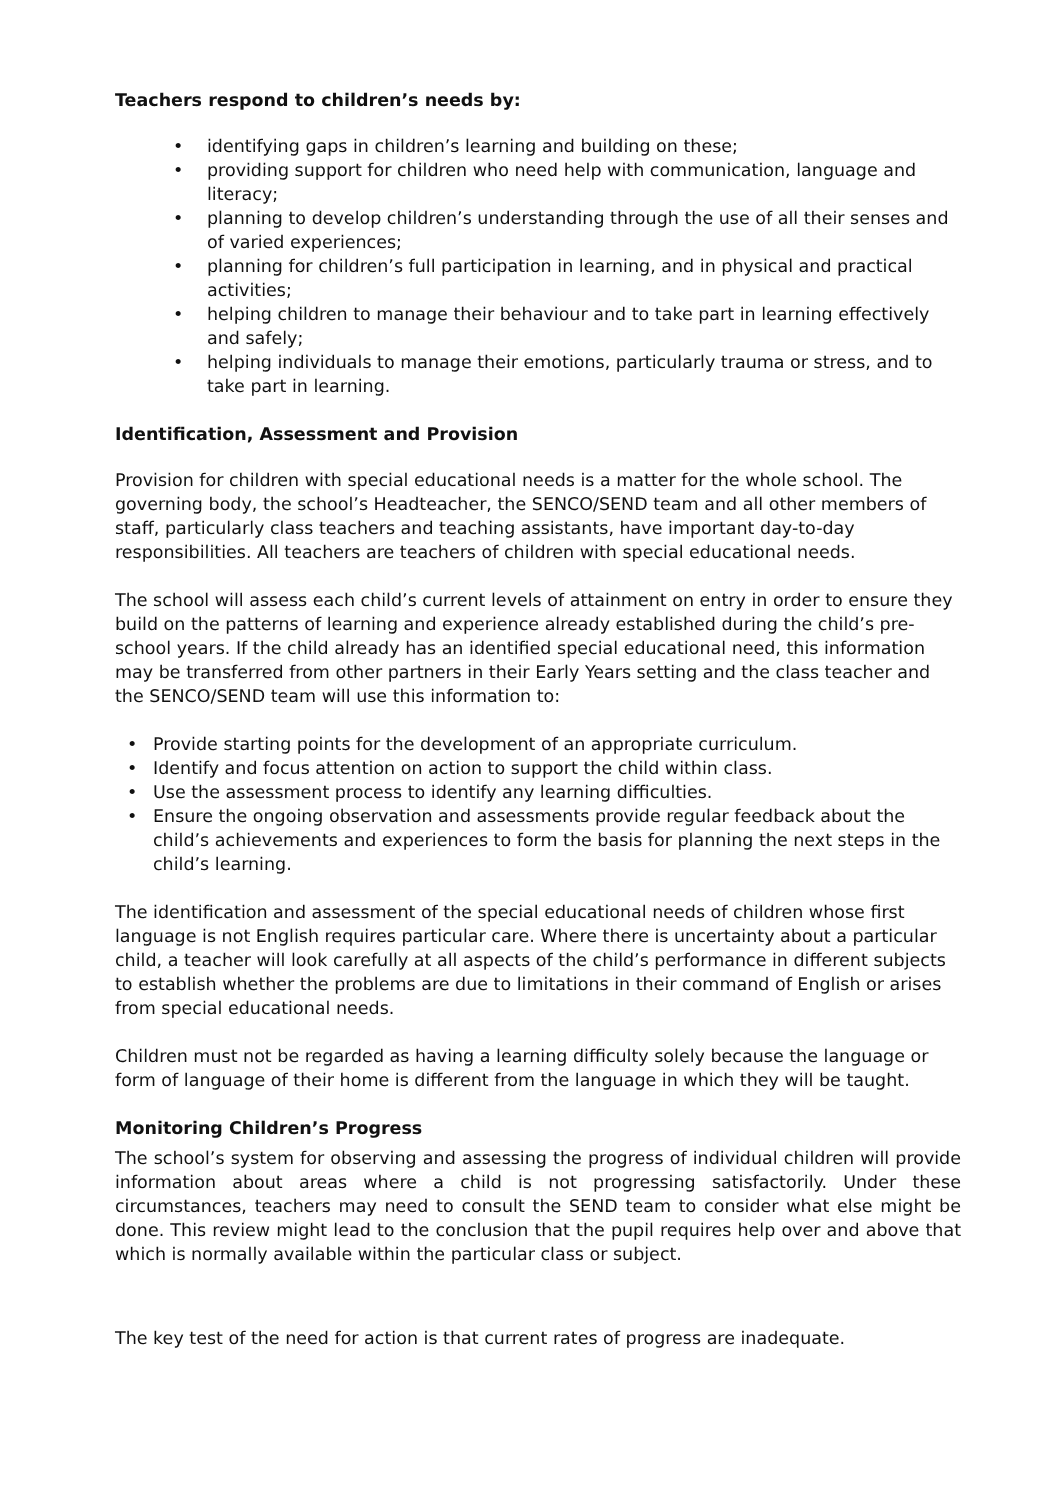Teachers respond to children’s needs by:
• identifying gaps in children’s learning and building on these;
• providing support for children who need help with communication, language and literacy;
• planning to develop children’s understanding through the use of all their senses and of varied experiences;
• planning for children’s full participation in learning, and in physical and practical activities;
• helping children to manage their behaviour and to take part in learning effectively and safely;
• helping individuals to manage their emotions, particularly trauma or stress, and to take part in learning.
Identification, Assessment and Provision
Provision for children with special educational needs is a matter for the whole school. The governing body, the school’s Headteacher, the SENCO/SEND team and all other members of staff, particularly class teachers and teaching assistants, have important day-to-day responsibilities. All teachers are teachers of children with special educational needs.
The school will assess each child’s current levels of attainment on entry in order to ensure they build on the patterns of learning and experience already established during the child’s pre-school years. If the child already has an identified special educational need, this information may be transferred from other partners in their Early Years setting and the class teacher and the SENCO/SEND team will use this information to:
• Provide starting points for the development of an appropriate curriculum.
• Identify and focus attention on action to support the child within class.
• Use the assessment process to identify any learning difficulties.
• Ensure the ongoing observation and assessments provide regular feedback about the child’s achievements and experiences to form the basis for planning the next steps in the child’s learning.
The identification and assessment of the special educational needs of children whose first language is not English requires particular care. Where there is uncertainty about a particular child, a teacher will look carefully at all aspects of the child’s performance in different subjects to establish whether the problems are due to limitations in their command of English or arises from special educational needs.
Children must not be regarded as having a learning difficulty solely because the language or form of language of their home is different from the language in which they will be taught.
Monitoring Children’s Progress
The school’s system for observing and assessing the progress of individual children will provide information about areas where a child is not progressing satisfactorily. Under these circumstances, teachers may need to consult the SEND team to consider what else might be done. This review might lead to the conclusion that the pupil requires help over and above that which is normally available within the particular class or subject.
The key test of the need for action is that current rates of progress are inadequate.